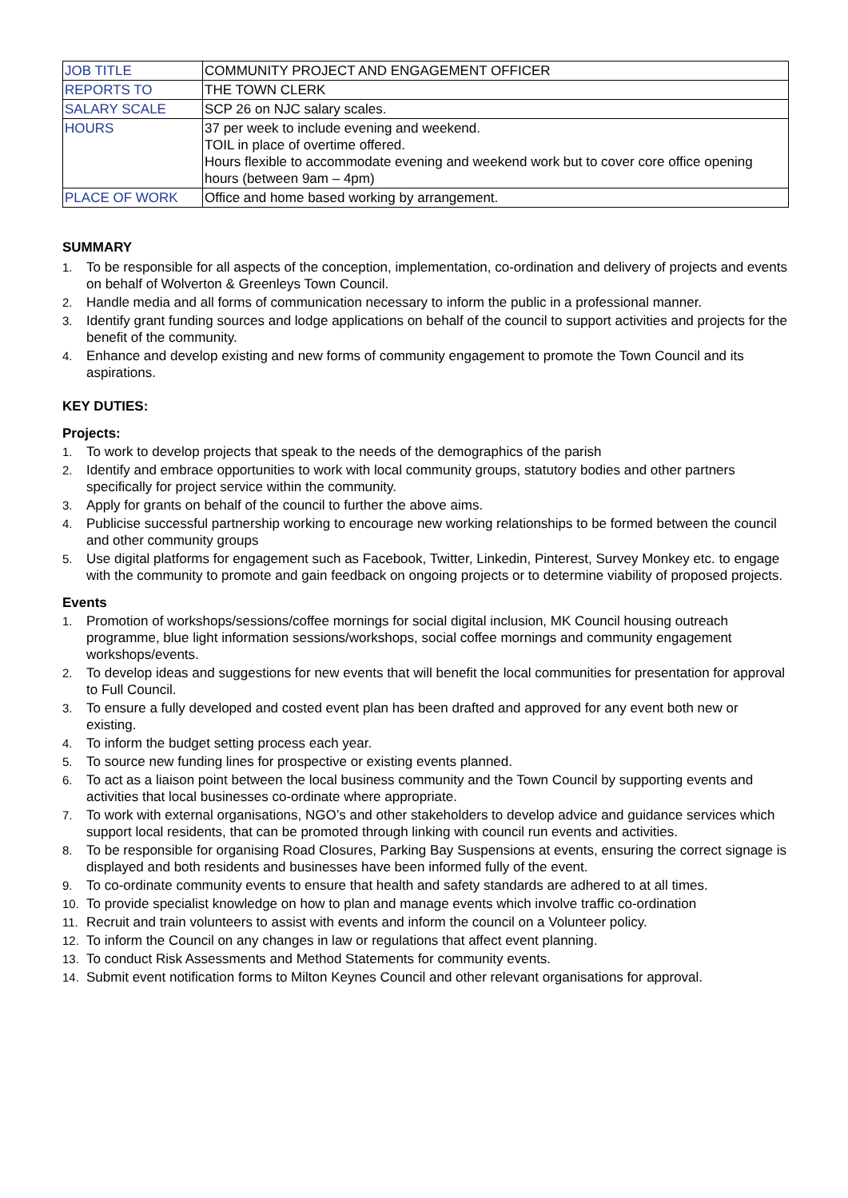| JOB TITLE | COMMUNITY PROJECT AND ENGAGEMENT OFFICER |
| REPORTS TO | THE TOWN CLERK |
| SALARY SCALE | SCP 26 on NJC salary scales. |
| HOURS | 37 per week to include evening and weekend. TOIL in place of overtime offered. Hours flexible to accommodate evening and weekend work but to cover core office opening hours (between 9am – 4pm) |
| PLACE OF WORK | Office and home based working by arrangement. |
SUMMARY
1. To be responsible for all aspects of the conception, implementation, co-ordination and delivery of projects and events on behalf of Wolverton & Greenleys Town Council.
2. Handle media and all forms of communication necessary to inform the public in a professional manner.
3. Identify grant funding sources and lodge applications on behalf of the council to support activities and projects for the benefit of the community.
4. Enhance and develop existing and new forms of community engagement to promote the Town Council and its aspirations.
KEY DUTIES:
Projects:
1. To work to develop projects that speak to the needs of the demographics of the parish
2. Identify and embrace opportunities to work with local community groups, statutory bodies and other partners specifically for project service within the community.
3. Apply for grants on behalf of the council to further the above aims.
4. Publicise successful partnership working to encourage new working relationships to be formed between the council and other community groups
5. Use digital platforms for engagement such as Facebook, Twitter, Linkedin, Pinterest, Survey Monkey etc. to engage with the community to promote and gain feedback on ongoing projects or to determine viability of proposed projects.
Events
1. Promotion of workshops/sessions/coffee mornings for social digital inclusion, MK Council housing outreach programme, blue light information sessions/workshops, social coffee mornings and community engagement workshops/events.
2. To develop ideas and suggestions for new events that will benefit the local communities for presentation for approval to Full Council.
3. To ensure a fully developed and costed event plan has been drafted and approved for any event both new or existing.
4. To inform the budget setting process each year.
5. To source new funding lines for prospective or existing events planned.
6. To act as a liaison point between the local business community and the Town Council by supporting events and activities that local businesses co-ordinate where appropriate.
7. To work with external organisations, NGO’s and other stakeholders to develop advice and guidance services which support local residents, that can be promoted through linking with council run events and activities.
8. To be responsible for organising Road Closures, Parking Bay Suspensions at events, ensuring the correct signage is displayed and both residents and businesses have been informed fully of the event.
9. To co-ordinate community events to ensure that health and safety standards are adhered to at all times.
10. To provide specialist knowledge on how to plan and manage events which involve traffic co-ordination
11. Recruit and train volunteers to assist with events and inform the council on a Volunteer policy.
12. To inform the Council on any changes in law or regulations that affect event planning.
13. To conduct Risk Assessments and Method Statements for community events.
14. Submit event notification forms to Milton Keynes Council and other relevant organisations for approval.